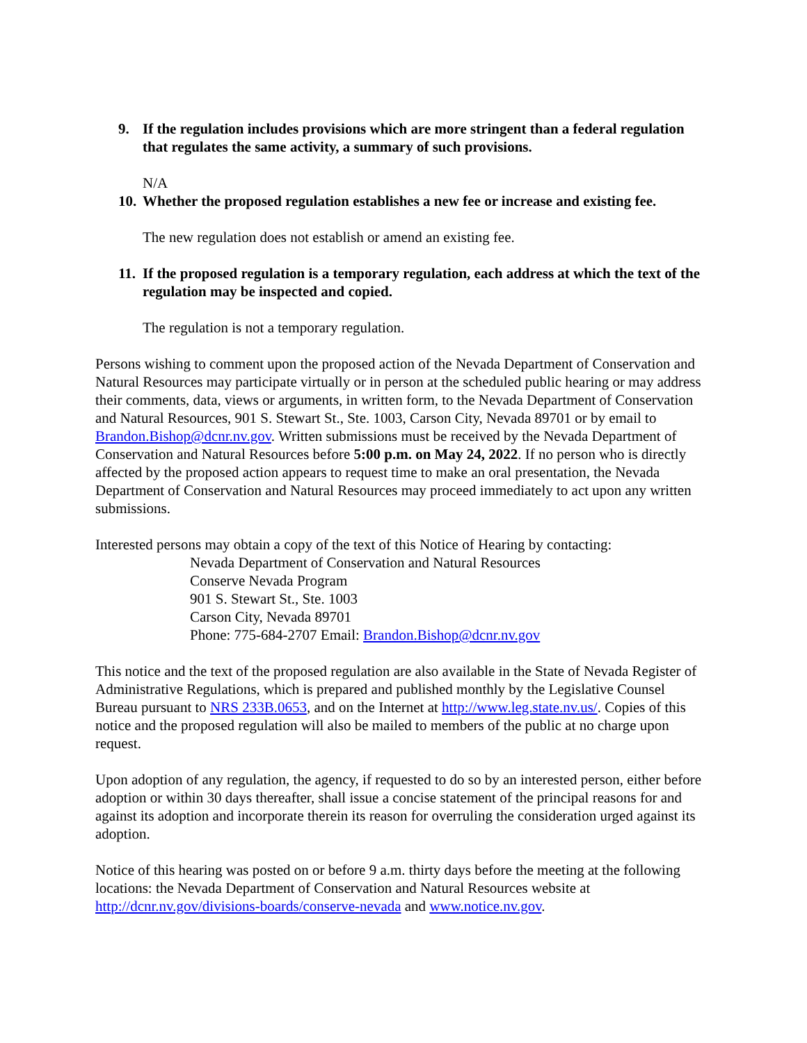9. If the regulation includes provisions which are more stringent than a federal regulation that regulates the same activity, a summary of such provisions.
N/A
10. Whether the proposed regulation establishes a new fee or increase and existing fee.
The new regulation does not establish or amend an existing fee.
11. If the proposed regulation is a temporary regulation, each address at which the text of the regulation may be inspected and copied.
The regulation is not a temporary regulation.
Persons wishing to comment upon the proposed action of the Nevada Department of Conservation and Natural Resources may participate virtually or in person at the scheduled public hearing or may address their comments, data, views or arguments, in written form, to the Nevada Department of Conservation and Natural Resources, 901 S. Stewart St., Ste. 1003, Carson City, Nevada 89701 or by email to Brandon.Bishop@dcnr.nv.gov. Written submissions must be received by the Nevada Department of Conservation and Natural Resources before 5:00 p.m. on May 24, 2022. If no person who is directly affected by the proposed action appears to request time to make an oral presentation, the Nevada Department of Conservation and Natural Resources may proceed immediately to act upon any written submissions.
Interested persons may obtain a copy of the text of this Notice of Hearing by contacting:
Nevada Department of Conservation and Natural Resources
Conserve Nevada Program
901 S. Stewart St., Ste. 1003
Carson City, Nevada 89701
Phone: 775-684-2707 Email: Brandon.Bishop@dcnr.nv.gov
This notice and the text of the proposed regulation are also available in the State of Nevada Register of Administrative Regulations, which is prepared and published monthly by the Legislative Counsel Bureau pursuant to NRS 233B.0653, and on the Internet at http://www.leg.state.nv.us/. Copies of this notice and the proposed regulation will also be mailed to members of the public at no charge upon request.
Upon adoption of any regulation, the agency, if requested to do so by an interested person, either before adoption or within 30 days thereafter, shall issue a concise statement of the principal reasons for and against its adoption and incorporate therein its reason for overruling the consideration urged against its adoption.
Notice of this hearing was posted on or before 9 a.m. thirty days before the meeting at the following locations: the Nevada Department of Conservation and Natural Resources website at http://dcnr.nv.gov/divisions-boards/conserve-nevada and www.notice.nv.gov.